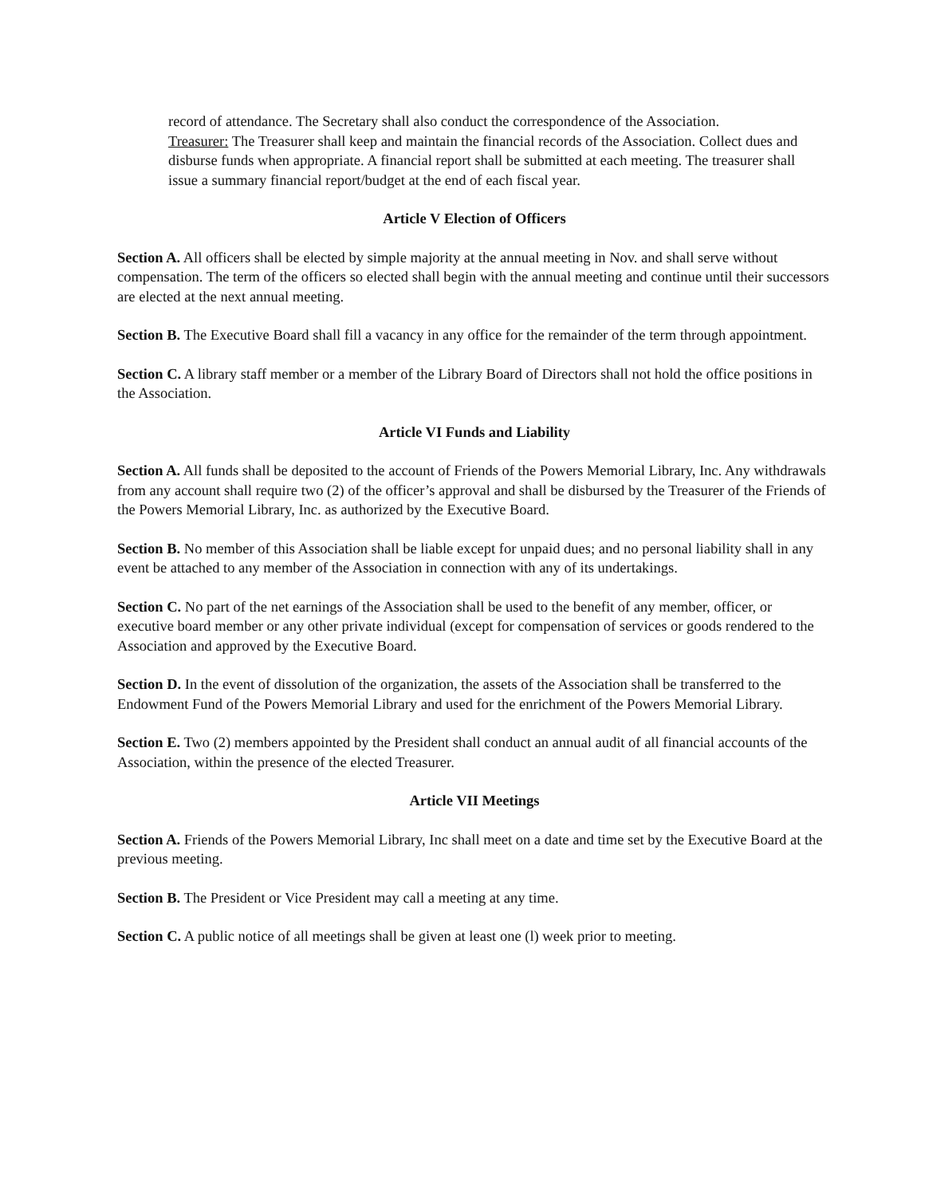record of attendance. The Secretary shall also conduct the correspondence of the Association.
Treasurer: The Treasurer shall keep and maintain the financial records of the Association. Collect dues and disburse funds when appropriate. A financial report shall be submitted at each meeting. The treasurer shall issue a summary financial report/budget at the end of each fiscal year.
Article V Election of Officers
Section A. All officers shall be elected by simple majority at the annual meeting in Nov. and shall serve without compensation. The term of the officers so elected shall begin with the annual meeting and continue until their successors are elected at the next annual meeting.
Section B. The Executive Board shall fill a vacancy in any office for the remainder of the term through appointment.
Section C. A library staff member or a member of the Library Board of Directors shall not hold the office positions in the Association.
Article VI Funds and Liability
Section A. All funds shall be deposited to the account of Friends of the Powers Memorial Library, Inc. Any withdrawals from any account shall require two (2) of the officer’s approval and shall be disbursed by the Treasurer of the Friends of the Powers Memorial Library, Inc. as authorized by the Executive Board.
Section B. No member of this Association shall be liable except for unpaid dues; and no personal liability shall in any event be attached to any member of the Association in connection with any of its undertakings.
Section C. No part of the net earnings of the Association shall be used to the benefit of any member, officer, or executive board member or any other private individual (except for compensation of services or goods rendered to the Association and approved by the Executive Board.
Section D. In the event of dissolution of the organization, the assets of the Association shall be transferred to the Endowment Fund of the Powers Memorial Library and used for the enrichment of the Powers Memorial Library.
Section E. Two (2) members appointed by the President shall conduct an annual audit of all financial accounts of the Association, within the presence of the elected Treasurer.
Article VII Meetings
Section A. Friends of the Powers Memorial Library, Inc shall meet on a date and time set by the Executive Board at the previous meeting.
Section B. The President or Vice President may call a meeting at any time.
Section C. A public notice of all meetings shall be given at least one (l) week prior to meeting.